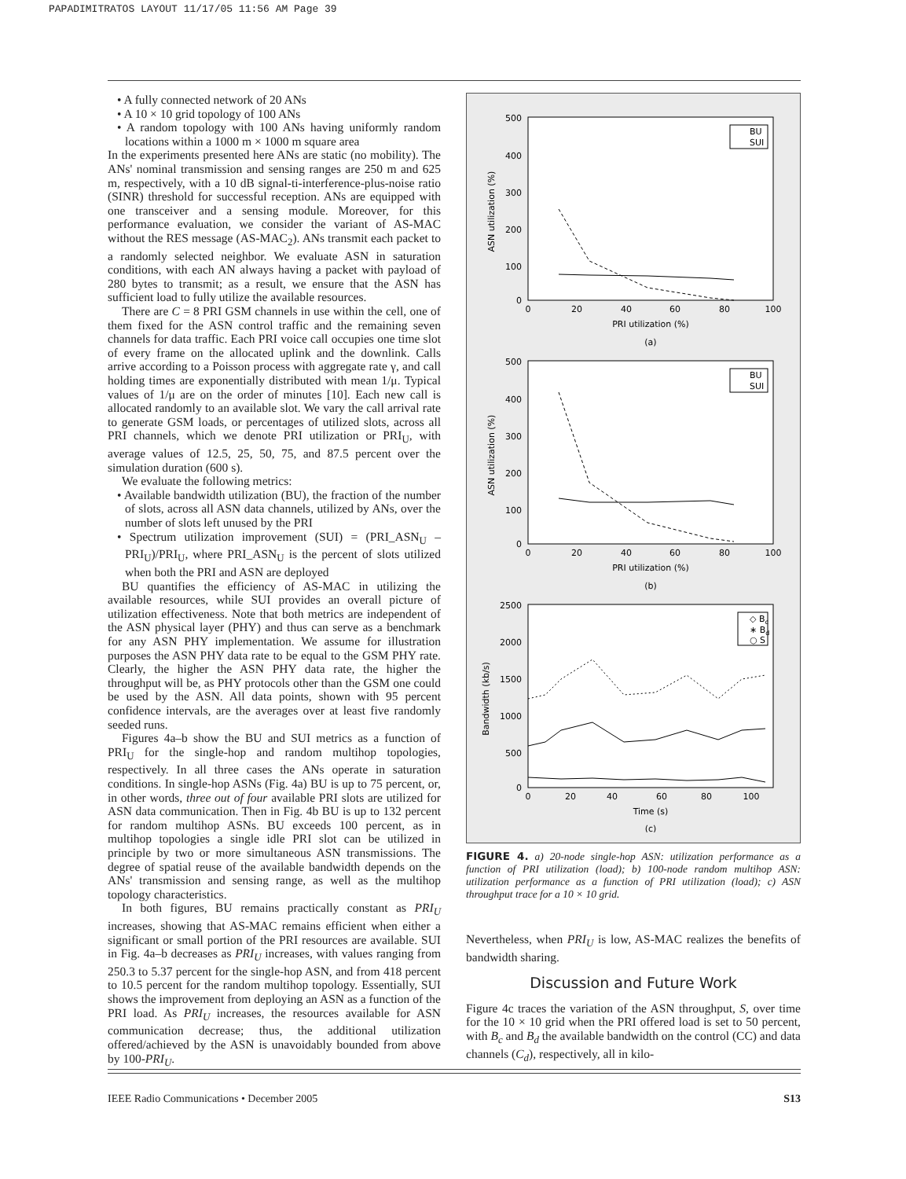PAPADIMITRATOS LAYOUT 11/17/05 11:56 AM Page 39
• A fully connected network of 20 ANs
• A 10 × 10 grid topology of 100 ANs
• A random topology with 100 ANs having uniformly random locations within a 1000 m × 1000 m square area
In the experiments presented here ANs are static (no mobility). The ANs' nominal transmission and sensing ranges are 250 m and 625 m, respectively, with a 10 dB signal-ti-interference-plus-noise ratio (SINR) threshold for successful reception. ANs are equipped with one transceiver and a sensing module. Moreover, for this performance evaluation, we consider the variant of AS-MAC without the RES message (AS-MAC<sub>2</sub>). ANs transmit each packet to a randomly selected neighbor. We evaluate ASN in saturation conditions, with each AN always having a packet with payload of 280 bytes to transmit; as a result, we ensure that the ASN has sufficient load to fully utilize the available resources.
There are C = 8 PRI GSM channels in use within the cell, one of them fixed for the ASN control traffic and the remaining seven channels for data traffic. Each PRI voice call occupies one time slot of every frame on the allocated uplink and the downlink. Calls arrive according to a Poisson process with aggregate rate γ, and call holding times are exponentially distributed with mean 1/μ. Typical values of 1/μ are on the order of minutes [10]. Each new call is allocated randomly to an available slot. We vary the call arrival rate to generate GSM loads, or percentages of utilized slots, across all PRI channels, which we denote PRI utilization or PRI<sub>U</sub>, with average values of 12.5, 25, 50, 75, and 87.5 percent over the simulation duration (600 s).
We evaluate the following metrics:
• Available bandwidth utilization (BU), the fraction of the number of slots, across all ASN data channels, utilized by ANs, over the number of slots left unused by the PRI
• Spectrum utilization improvement (SUI) = (PRI_ASN<sub>U</sub> – PRI<sub>U</sub>)/PRI<sub>U</sub>, where PRI_ASN<sub>U</sub> is the percent of slots utilized when both the PRI and ASN are deployed
BU quantifies the efficiency of AS-MAC in utilizing the available resources, while SUI provides an overall picture of utilization effectiveness. Note that both metrics are independent of the ASN physical layer (PHY) and thus can serve as a benchmark for any ASN PHY implementation. We assume for illustration purposes the ASN PHY data rate to be equal to the GSM PHY rate. Clearly, the higher the ASN PHY data rate, the higher the throughput will be, as PHY protocols other than the GSM one could be used by the ASN. All data points, shown with 95 percent confidence intervals, are the averages over at least five randomly seeded runs.
Figures 4a–b show the BU and SUI metrics as a function of PRI<sub>U</sub> for the single-hop and random multihop topologies, respectively. In all three cases the ANs operate in saturation conditions. In single-hop ASNs (Fig. 4a) BU is up to 75 percent, or, in other words, three out of four available PRI slots are utilized for ASN data communication. Then in Fig. 4b BU is up to 132 percent for random multihop ASNs. BU exceeds 100 percent, as in multihop topologies a single idle PRI slot can be utilized in principle by two or more simultaneous ASN transmissions. The degree of spatial reuse of the available bandwidth depends on the ANs' transmission and sensing range, as well as the multihop topology characteristics.
In both figures, BU remains practically constant as PRI<sub>U</sub> increases, showing that AS-MAC remains efficient when either a significant or small portion of the PRI resources are available. SUI in Fig. 4a–b decreases as PRI<sub>U</sub> increases, with values ranging from 250.3 to 5.37 percent for the single-hop ASN, and from 418 percent to 10.5 percent for the random multihop topology. Essentially, SUI shows the improvement from deploying an ASN as a function of the PRI load. As PRI<sub>U</sub> increases, the resources available for ASN communication decrease; thus, the additional utilization offered/achieved by the ASN is unavoidably bounded from above by 100-PRI<sub>U</sub>.
500
400
300
200
100
0
500
400
300
200
100
0
2500
2000
1500
1000
500
0
0
20
40
60
80
100
PRI utilization (%)
(a)
0
20
40
60
80
100
PRI utilization (%)
(b)
0
20
40
60
80
100
Time (s)
(c)
ASN utilization (%)
ASN utilization (%)
Bandwidth (kb/s)
BU
SUI
BU
SUI
◇ Bc
∗ Bd
○ S
FIGURE 4. a) 20-node single-hop ASN: utilization performance as a function of PRI utilization (load); b) 100-node random multihop ASN: utilization performance as a function of PRI utilization (load); c) ASN throughput trace for a 10 × 10 grid.
Nevertheless, when PRI<sub>U</sub> is low, AS-MAC realizes the benefits of bandwidth sharing.
Discussion and Future Work
Figure 4c traces the variation of the ASN throughput, S, over time for the 10 × 10 grid when the PRI offered load is set to 50 percent, with B<sub>c</sub> and B<sub>d</sub> the available bandwidth on the control (CC) and data channels (C<sub>d</sub>), respectively, all in kilo-
IEEE Radio Communications • December 2005 S13